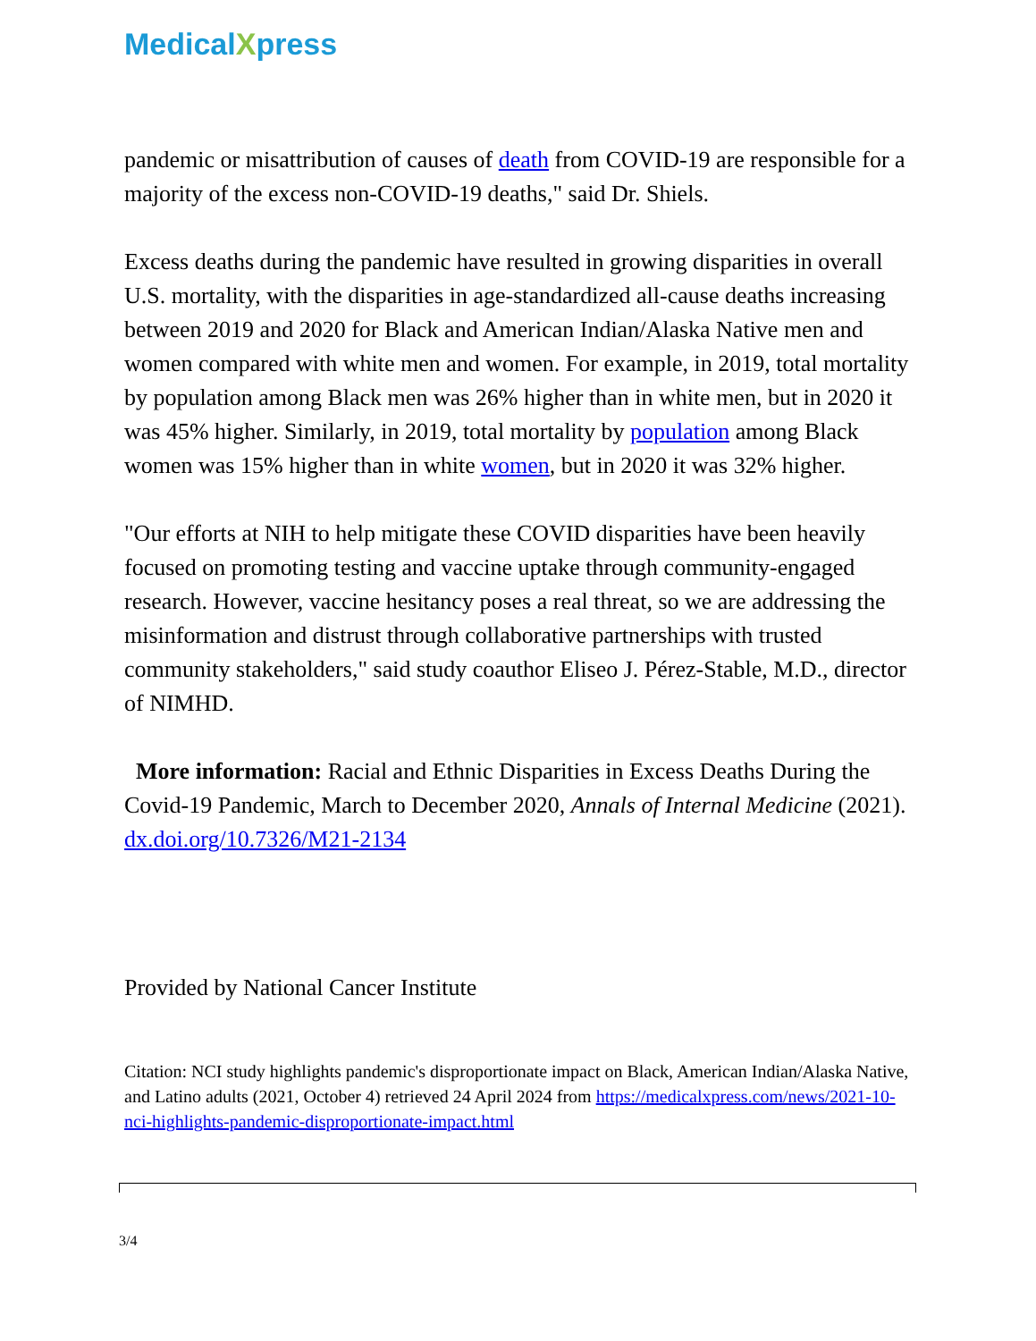MedicalXpress
pandemic or misattribution of causes of death from COVID-19 are responsible for a majority of the excess non-COVID-19 deaths," said Dr. Shiels.
Excess deaths during the pandemic have resulted in growing disparities in overall U.S. mortality, with the disparities in age-standardized all-cause deaths increasing between 2019 and 2020 for Black and American Indian/Alaska Native men and women compared with white men and women. For example, in 2019, total mortality by population among Black men was 26% higher than in white men, but in 2020 it was 45% higher. Similarly, in 2019, total mortality by population among Black women was 15% higher than in white women, but in 2020 it was 32% higher.
"Our efforts at NIH to help mitigate these COVID disparities have been heavily focused on promoting testing and vaccine uptake through community-engaged research. However, vaccine hesitancy poses a real threat, so we are addressing the misinformation and distrust through collaborative partnerships with trusted community stakeholders," said study coauthor Eliseo J. Pérez-Stable, M.D., director of NIMHD.
More information: Racial and Ethnic Disparities in Excess Deaths During the Covid-19 Pandemic, March to December 2020, Annals of Internal Medicine (2021). dx.doi.org/10.7326/M21-2134
Provided by National Cancer Institute
Citation: NCI study highlights pandemic's disproportionate impact on Black, American Indian/Alaska Native, and Latino adults (2021, October 4) retrieved 24 April 2024 from https://medicalxpress.com/news/2021-10-nci-highlights-pandemic-disproportionate-impact.html
3/4